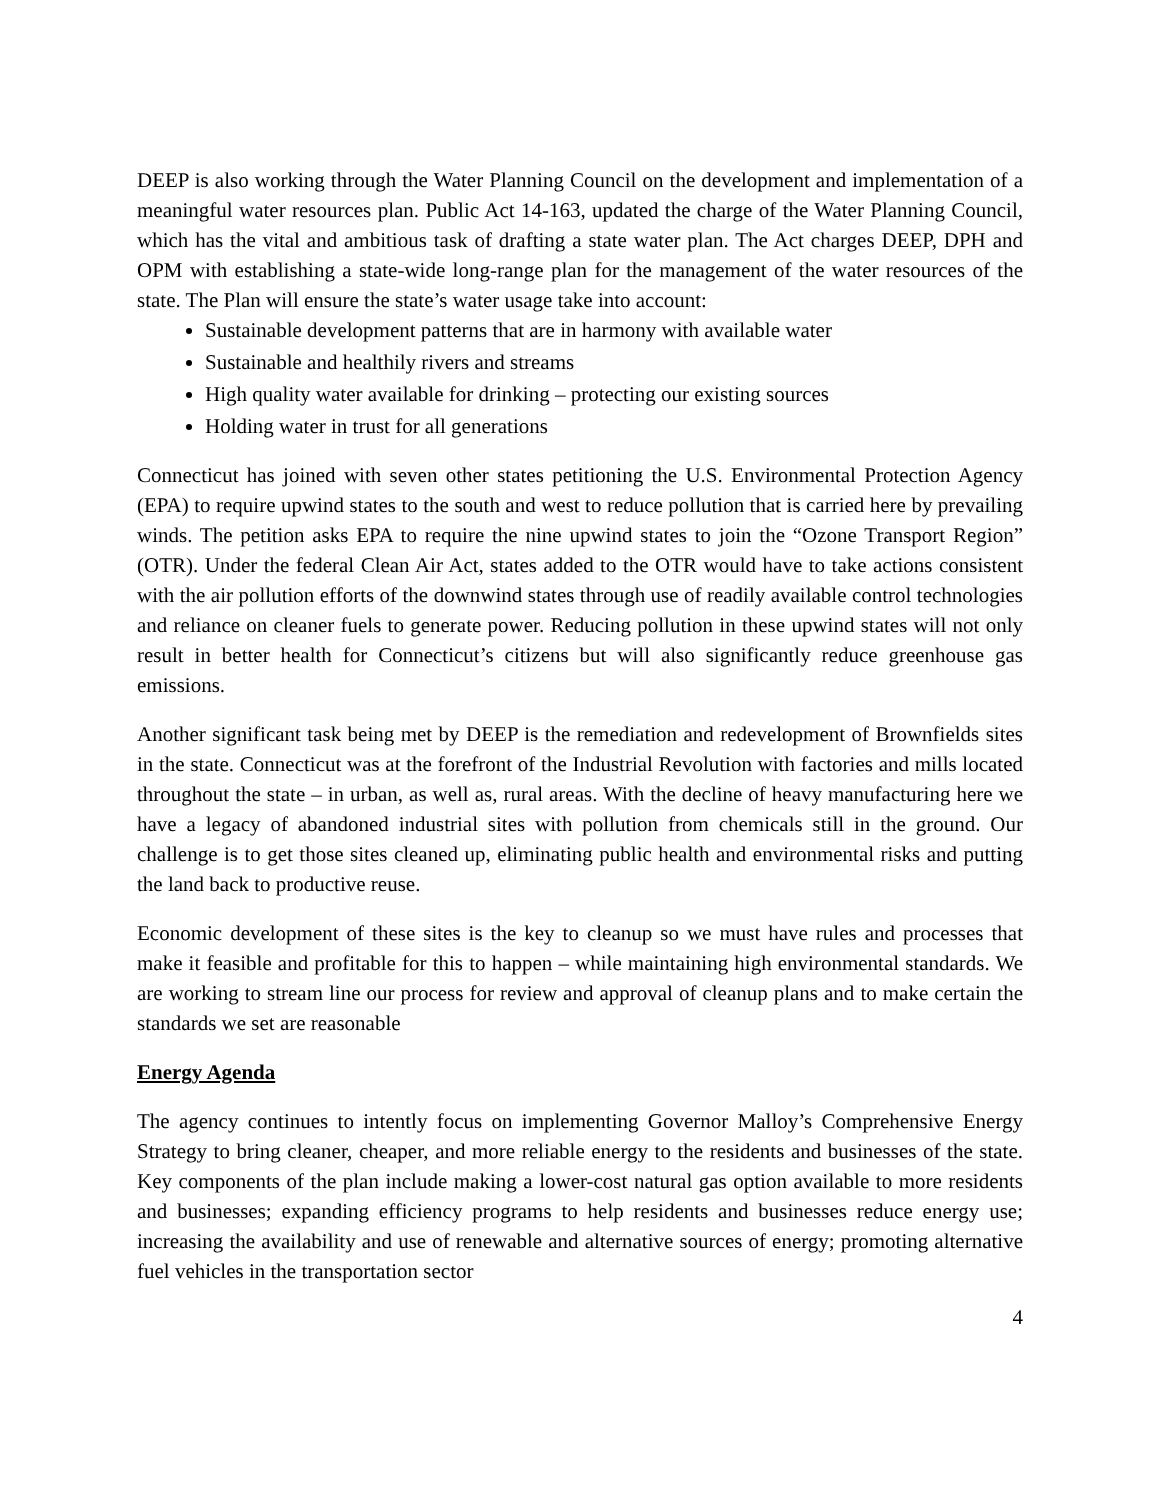DEEP is also working through the Water Planning Council on the development and implementation of a meaningful water resources plan. Public Act 14-163, updated the charge of the Water Planning Council, which has the vital and ambitious task of drafting a state water plan. The Act charges DEEP, DPH and OPM with establishing a state-wide long-range plan for the management of the water resources of the state. The Plan will ensure the state’s water usage take into account:
Sustainable development patterns that are in harmony with available water
Sustainable and healthily rivers and streams
High quality water available for drinking – protecting our existing sources
Holding water in trust for all generations
Connecticut has joined with seven other states petitioning the U.S. Environmental Protection Agency (EPA) to require upwind states to the south and west to reduce pollution that is carried here by prevailing winds. The petition asks EPA to require the nine upwind states to join the “Ozone Transport Region” (OTR). Under the federal Clean Air Act, states added to the OTR would have to take actions consistent with the air pollution efforts of the downwind states through use of readily available control technologies and reliance on cleaner fuels to generate power. Reducing pollution in these upwind states will not only result in better health for Connecticut’s citizens but will also significantly reduce greenhouse gas emissions.
Another significant task being met by DEEP is the remediation and redevelopment of Brownfields sites in the state. Connecticut was at the forefront of the Industrial Revolution with factories and mills located throughout the state – in urban, as well as, rural areas. With the decline of heavy manufacturing here we have a legacy of abandoned industrial sites with pollution from chemicals still in the ground. Our challenge is to get those sites cleaned up, eliminating public health and environmental risks and putting the land back to productive reuse.
Economic development of these sites is the key to cleanup so we must have rules and processes that make it feasible and profitable for this to happen – while maintaining high environmental standards. We are working to stream line our process for review and approval of cleanup plans and to make certain the standards we set are reasonable
Energy Agenda
The agency continues to intently focus on implementing Governor Malloy’s Comprehensive Energy Strategy to bring cleaner, cheaper, and more reliable energy to the residents and businesses of the state. Key components of the plan include making a lower-cost natural gas option available to more residents and businesses; expanding efficiency programs to help residents and businesses reduce energy use; increasing the availability and use of renewable and alternative sources of energy; promoting alternative fuel vehicles in the transportation sector
4